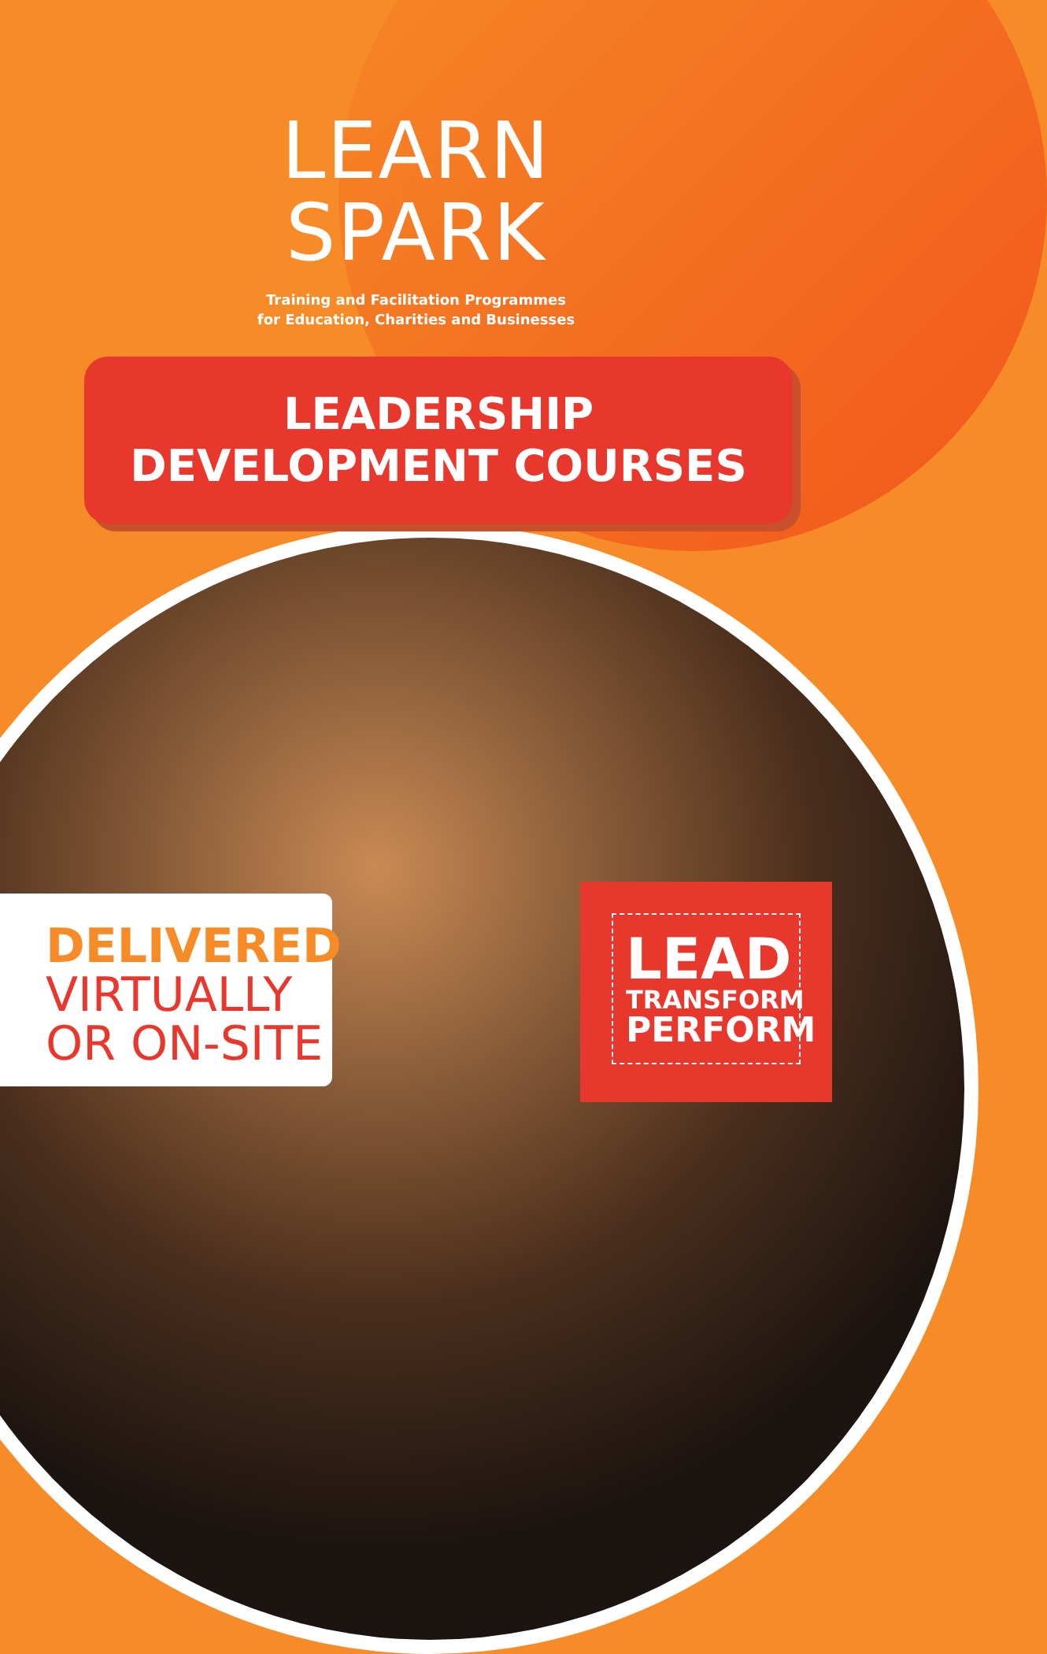LEARN
SPARK
Training and Facilitation Programmes
for Education, Charities and Businesses
LEADERSHIP
DEVELOPMENT COURSES
DELIVERED
VIRTUALLY
OR ON-SITE
LEAD
TRANSFORM
PERFORM